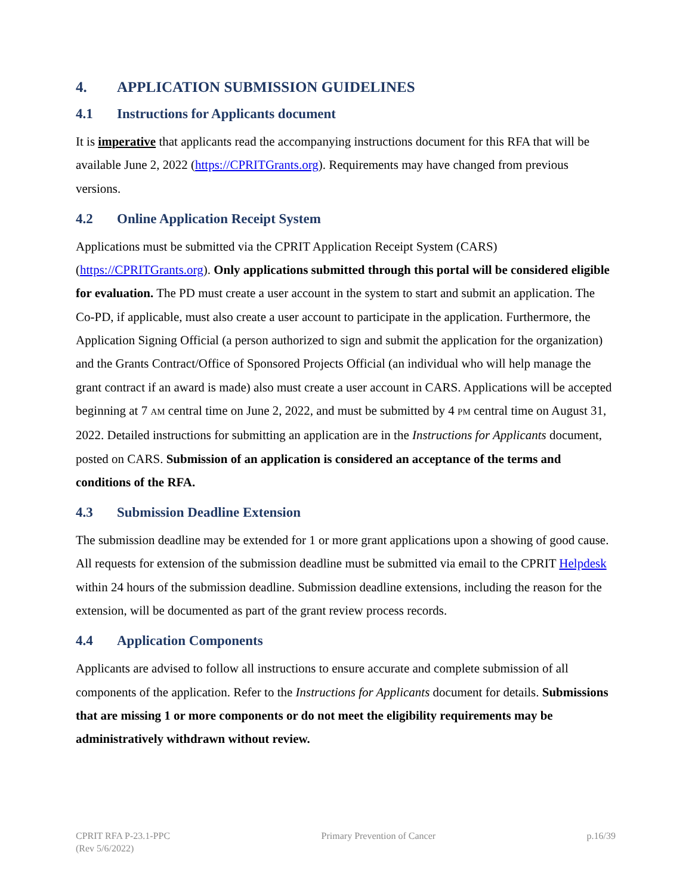4. APPLICATION SUBMISSION GUIDELINES
4.1 Instructions for Applicants document
It is imperative that applicants read the accompanying instructions document for this RFA that will be available June 2, 2022 (https://CPRITGrants.org). Requirements may have changed from previous versions.
4.2 Online Application Receipt System
Applications must be submitted via the CPRIT Application Receipt System (CARS) (https://CPRITGrants.org). Only applications submitted through this portal will be considered eligible for evaluation. The PD must create a user account in the system to start and submit an application. The Co-PD, if applicable, must also create a user account to participate in the application. Furthermore, the Application Signing Official (a person authorized to sign and submit the application for the organization) and the Grants Contract/Office of Sponsored Projects Official (an individual who will help manage the grant contract if an award is made) also must create a user account in CARS. Applications will be accepted beginning at 7 AM central time on June 2, 2022, and must be submitted by 4 PM central time on August 31, 2022. Detailed instructions for submitting an application are in the Instructions for Applicants document, posted on CARS. Submission of an application is considered an acceptance of the terms and conditions of the RFA.
4.3 Submission Deadline Extension
The submission deadline may be extended for 1 or more grant applications upon a showing of good cause. All requests for extension of the submission deadline must be submitted via email to the CPRIT Helpdesk within 24 hours of the submission deadline. Submission deadline extensions, including the reason for the extension, will be documented as part of the grant review process records.
4.4 Application Components
Applicants are advised to follow all instructions to ensure accurate and complete submission of all components of the application. Refer to the Instructions for Applicants document for details. Submissions that are missing 1 or more components or do not meet the eligibility requirements may be administratively withdrawn without review.
CPRIT RFA P-23.1-PPC
(Rev 5/6/2022)
Primary Prevention of Cancer p.16/39